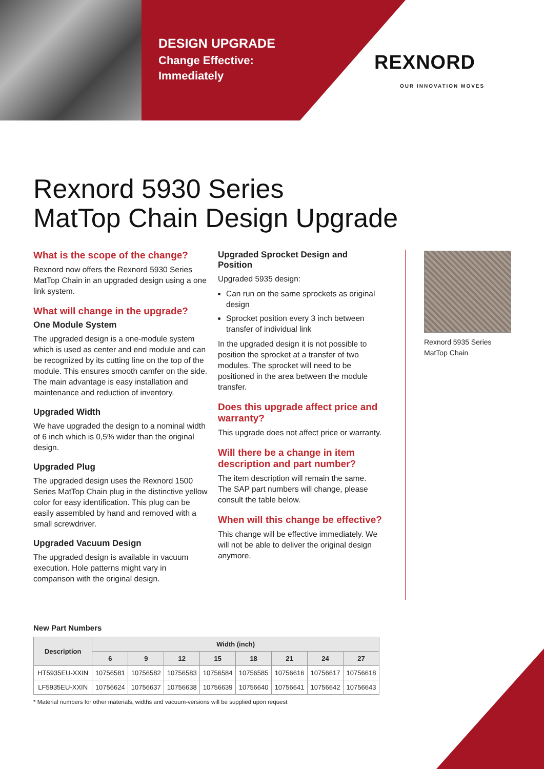DESIGN UPGRADE
Change Effective:
Immediately
REXNORD
OUR INNOVATION MOVES
Rexnord 5930 Series
MatTop Chain Design Upgrade
What is the scope of the change?
Rexnord now offers the Rexnord 5930 Series MatTop Chain in an upgraded design using a one link system.
What will change in the upgrade?
One Module System
The upgraded design is a one-module system which is used as center and end module and can be recognized by its cutting line on the top of the module. This ensures smooth camfer on the side. The main advantage is easy installation and maintenance and reduction of inventory.
Upgraded Width
We have upgraded the design to a nominal width of 6 inch which is 0,5% wider than the original design.
Upgraded Plug
The upgraded design uses the Rexnord 1500 Series MatTop Chain plug in the distinctive yellow color for easy identification. This plug can be easily assembled by hand and removed with a small screwdriver.
Upgraded Vacuum Design
The upgraded design is available in vacuum execution. Hole patterns might vary in comparison with the original design.
Upgraded Sprocket Design and Position
Upgraded 5935 design:
Can run on the same sprockets as original design
Sprocket position every 3 inch between transfer of individual link
In the upgraded design it is not possible to position the sprocket at a transfer of two modules. The sprocket will need to be positioned in the area between the module transfer.
Does this upgrade affect price and warranty?
This upgrade does not affect price or warranty.
Will there be a change in item description and part number?
The item description will remain the same. The SAP part numbers will change, please consult the table below.
When will this change be effective?
This change will be effective immediately. We will not be able to deliver the original design anymore.
Rexnord 5935 Series MatTop Chain
New Part Numbers
| Description | Width (inch) | | | | | | | |
| --- | --- | --- | --- | --- | --- | --- | --- | --- |
| | 6 | 9 | 12 | 15 | 18 | 21 | 24 | 27 |
| HT5935EU-XXIN | 10756581 | 10756582 | 10756583 | 10756584 | 10756585 | 10756616 | 10756617 | 10756618 |
| LF5935EU-XXIN | 10756624 | 10756637 | 10756638 | 10756639 | 10756640 | 10756641 | 10756642 | 10756643 |
* Material numbers for other materials, widths and vacuum-versions will be supplied upon request